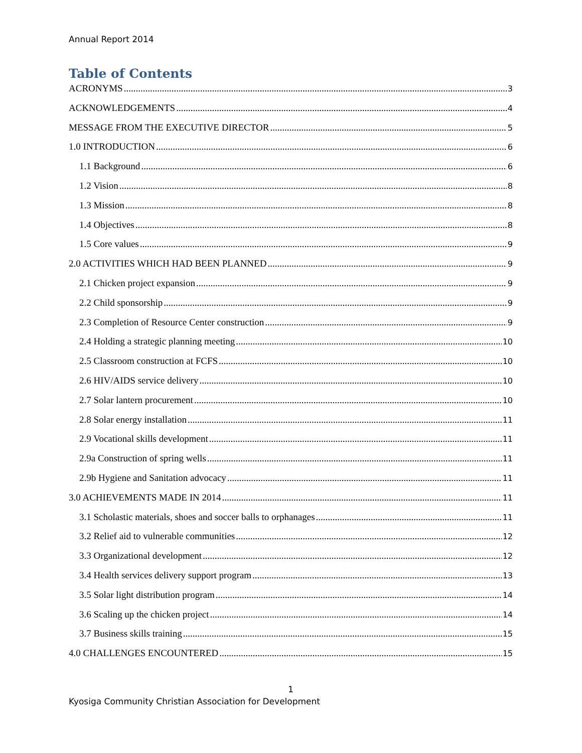Annual Report 2014
Table of Contents
ACRONYMS 3
ACKNOWLEDGEMENTS 4
MESSAGE FROM THE EXECUTIVE DIRECTOR 5
1.0 INTRODUCTION 6
1.1 Background 6
1.2 Vision 8
1.3 Mission 8
1.4 Objectives 8
1.5 Core values 9
2.0 ACTIVITIES WHICH HAD BEEN PLANNED 9
2.1 Chicken project expansion 9
2.2 Child sponsorship 9
2.3 Completion of Resource Center construction 9
2.4 Holding a strategic planning meeting 10
2.5 Classroom construction at FCFS 10
2.6 HIV/AIDS service delivery 10
2.7 Solar lantern procurement 10
2.8 Solar energy installation 11
2.9 Vocational skills development 11
2.9a Construction of spring wells 11
2.9b Hygiene and Sanitation advocacy 11
3.0 ACHIEVEMENTS MADE IN 2014 11
3.1 Scholastic materials, shoes and soccer balls to orphanages 11
3.2 Relief aid to vulnerable communities 12
3.3 Organizational development 12
3.4 Health services delivery support program 13
3.5 Solar light distribution program 14
3.6 Scaling up the chicken project 14
3.7 Business skills training 15
4.0 CHALLENGES ENCOUNTERED 15
1
Kyosiga Community Christian Association for Development